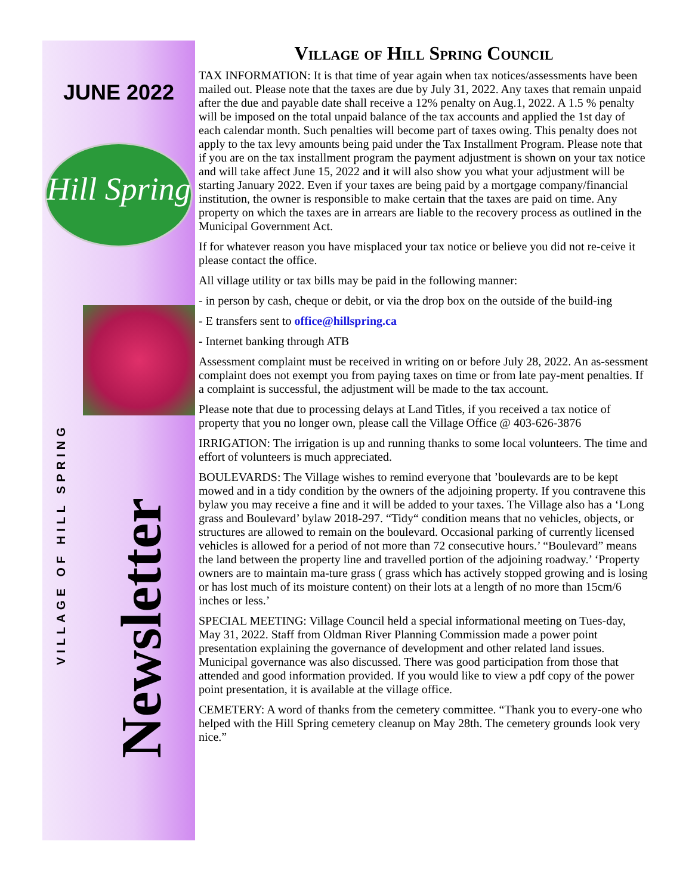JUNE 2022
Hill Spring
VILLAGE OF HILL SPRING
Newsletter
Village of Hill Spring Council
TAX INFORMATION: It is that time of year again when tax notices/assessments have been mailed out. Please note that the taxes are due by July 31, 2022. Any taxes that remain unpaid after the due and payable date shall receive a 12% penalty on Aug.1, 2022. A 1.5 % penalty will be imposed on the total unpaid balance of the tax accounts and applied the 1st day of each calendar month. Such penalties will become part of taxes owing. This penalty does not apply to the tax levy amounts being paid under the Tax Installment Program. Please note that if you are on the tax installment program the payment adjustment is shown on your tax notice and will take affect June 15, 2022 and it will also show you what your adjustment will be starting January 2022. Even if your taxes are being paid by a mortgage company/financial institution, the owner is responsible to make certain that the taxes are paid on time. Any property on which the taxes are in arrears are liable to the recovery process as outlined in the Municipal Government Act.
If for whatever reason you have misplaced your tax notice or believe you did not re-ceive it please contact the office.
All village utility or tax bills may be paid in the following manner:
- in person by cash, cheque or debit, or via the drop box on the outside of the build-ing
- E transfers sent to office@hillspring.ca
- Internet banking through ATB
Assessment complaint must be received in writing on or before July 28, 2022. An as-sessment complaint does not exempt you from paying taxes on time or from late pay-ment penalties. If a complaint is successful, the adjustment will be made to the tax account.
Please note that due to processing delays at Land Titles, if you received a tax notice of property that you no longer own, please call the Village Office @ 403-626-3876
IRRIGATION: The irrigation is up and running thanks to some local volunteers. The time and effort of volunteers is much appreciated.
BOULEVARDS: The Village wishes to remind everyone that ’boulevards are to be kept mowed and in a tidy condition by the owners of the adjoining property. If you contravene this bylaw you may receive a fine and it will be added to your taxes. The Village also has a ‘Long grass and Boulevard’ bylaw 2018-297. “Tidy“ condition means that no vehicles, objects, or structures are allowed to remain on the boulevard. Occasional parking of currently licensed vehicles is allowed for a period of not more than 72 consecutive hours.’ “Boulevard” means the land between the property line and travelled portion of the adjoining roadway.’ ‘Property owners are to maintain ma-ture grass ( grass which has actively stopped growing and is losing or has lost much of its moisture content) on their lots at a length of no more than 15cm/6 inches or less.’
SPECIAL MEETING: Village Council held a special informational meeting on Tues-day, May 31, 2022. Staff from Oldman River Planning Commission made a power point presentation explaining the governance of development and other related land issues. Municipal governance was also discussed. There was good participation from those that attended and good information provided. If you would like to view a pdf copy of the power point presentation, it is available at the village office.
CEMETERY: A word of thanks from the cemetery committee. “Thank you to every-one who helped with the Hill Spring cemetery cleanup on May 28th. The cemetery grounds look very nice.”